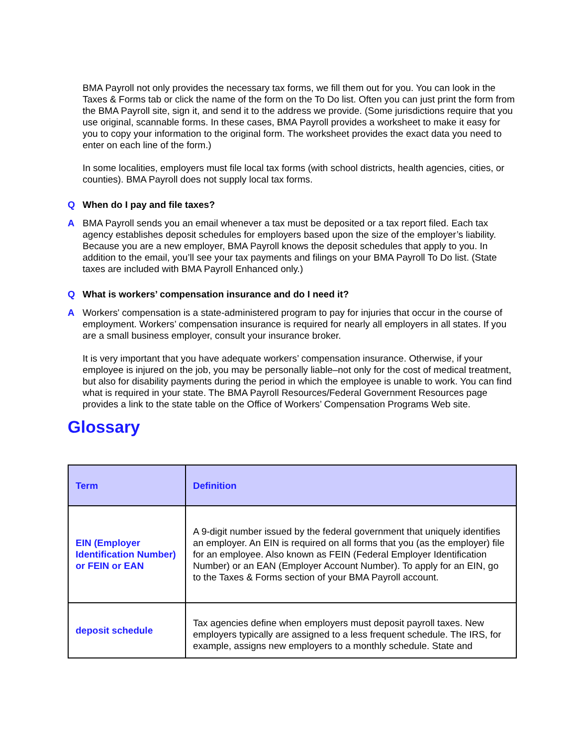BMA Payroll not only provides the necessary tax forms, we fill them out for you. You can look in the Taxes & Forms tab or click the name of the form on the To Do list. Often you can just print the form from the BMA Payroll site, sign it, and send it to the address we provide. (Some jurisdictions require that you use original, scannable forms. In these cases, BMA Payroll provides a worksheet to make it easy for you to copy your information to the original form. The worksheet provides the exact data you need to enter on each line of the form.)
In some localities, employers must file local tax forms (with school districts, health agencies, cities, or counties). BMA Payroll does not supply local tax forms.
Q When do I pay and file taxes?
A BMA Payroll sends you an email whenever a tax must be deposited or a tax report filed. Each tax agency establishes deposit schedules for employers based upon the size of the employer’s liability. Because you are a new employer, BMA Payroll knows the deposit schedules that apply to you. In addition to the email, you’ll see your tax payments and filings on your BMA Payroll To Do list. (State taxes are included with BMA Payroll Enhanced only.)
Q What is workers’ compensation insurance and do I need it?
A Workers' compensation is a state-administered program to pay for injuries that occur in the course of employment. Workers’ compensation insurance is required for nearly all employers in all states. If you are a small business employer, consult your insurance broker.
It is very important that you have adequate workers’ compensation insurance. Otherwise, if your employee is injured on the job, you may be personally liable–not only for the cost of medical treatment, but also for disability payments during the period in which the employee is unable to work. You can find what is required in your state. The BMA Payroll Resources/Federal Government Resources page provides a link to the state table on the Office of Workers’ Compensation Programs Web site.
Glossary
| Term | Definition |
| --- | --- |
| EIN (Employer Identification Number) or FEIN or EAN | A 9-digit number issued by the federal government that uniquely identifies an employer. An EIN is required on all forms that you (as the employer) file for an employee. Also known as FEIN (Federal Employer Identification Number) or an EAN (Employer Account Number). To apply for an EIN, go to the Taxes & Forms section of your BMA Payroll account. |
| deposit schedule | Tax agencies define when employers must deposit payroll taxes. New employers typically are assigned to a less frequent schedule. The IRS, for example, assigns new employers to a monthly schedule. State and |